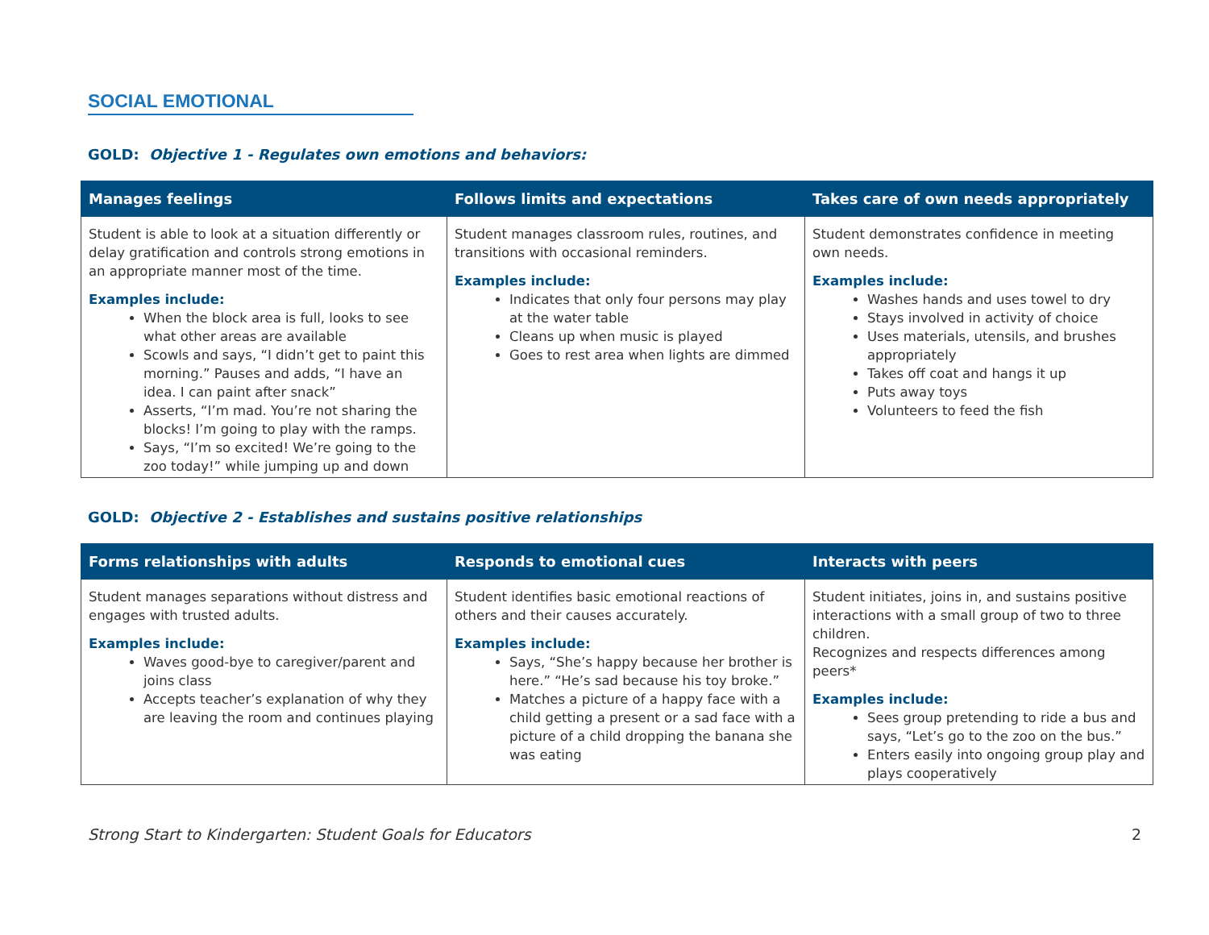SOCIAL EMOTIONAL
GOLD: Objective 1 - Regulates own emotions and behaviors:
| Manages feelings | Follows limits and expectations | Takes care of own needs appropriately |
| --- | --- | --- |
| Student is able to look at a situation differently or delay gratification and controls strong emotions in an appropriate manner most of the time. Examples include: When the block area is full, looks to see what other areas are available Scowls and says, “I didn’t get to paint this morning.” Pauses and adds, “I have an idea. I can paint after snack” Asserts, “I’m mad. You’re not sharing the blocks! I’m going to play with the ramps. Says, “I’m so excited! We’re going to the zoo today!” while jumping up and down | Student manages classroom rules, routines, and transitions with occasional reminders. Examples include: Indicates that only four persons may play at the water table Cleans up when music is played Goes to rest area when lights are dimmed | Student demonstrates confidence in meeting own needs. Examples include: Washes hands and uses towel to dry Stays involved in activity of choice Uses materials, utensils, and brushes appropriately Takes off coat and hangs it up Puts away toys Volunteers to feed the fish |
GOLD: Objective 2 - Establishes and sustains positive relationships
| Forms relationships with adults | Responds to emotional cues | Interacts with peers |
| --- | --- | --- |
| Student manages separations without distress and engages with trusted adults. Examples include: Waves good-bye to caregiver/parent and joins class Accepts teacher’s explanation of why they are leaving the room and continues playing | Student identifies basic emotional reactions of others and their causes accurately. Examples include: Says, “She’s happy because her brother is here.” “He’s sad because his toy broke.” Matches a picture of a happy face with a child getting a present or a sad face with a picture of a child dropping the banana she was eating | Student initiates, joins in, and sustains positive interactions with a small group of two to three children. Recognizes and respects differences among peers* Examples include: Sees group pretending to ride a bus and says, “Let’s go to the zoo on the bus.” Enters easily into ongoing group play and plays cooperatively |
Strong Start to Kindergarten: Student Goals for Educators 2